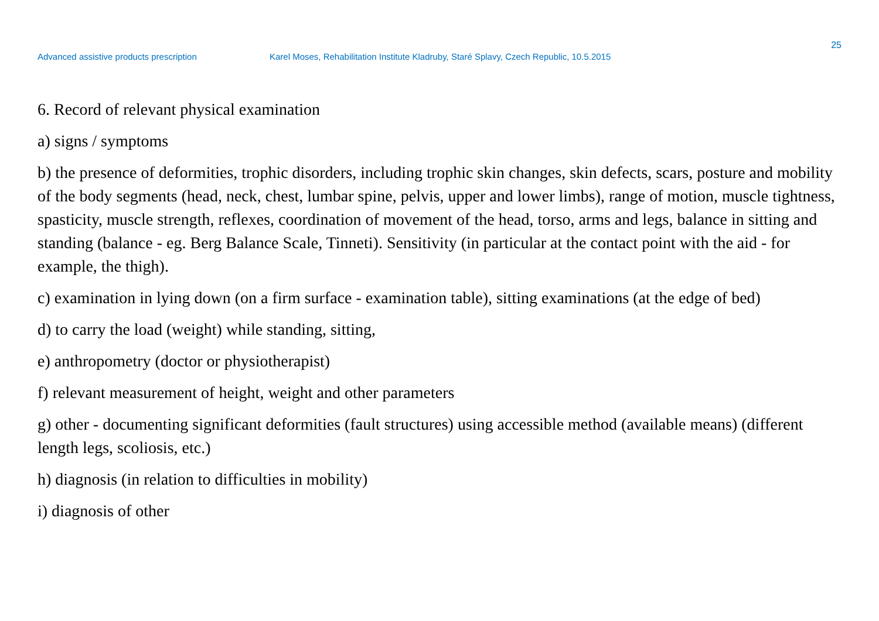25
Advanced assistive products prescription Karel Moses, Rehabilitation Institute Kladruby, Staré Splavy, Czech Republic, 10.5.2015
6. Record of relevant physical examination
a) signs / symptoms
b) the presence of deformities, trophic disorders, including trophic skin changes, skin defects, scars, posture and mobility of the body segments (head, neck, chest, lumbar spine, pelvis, upper and lower limbs), range of motion, muscle tightness, spasticity, muscle strength, reflexes, coordination of movement of the head, torso, arms and legs, balance in sitting and standing (balance - eg. Berg Balance Scale, Tinneti). Sensitivity (in particular at the contact point with the aid - for example, the thigh).
c) examination in lying down (on a firm surface - examination table), sitting examinations (at the edge of bed)
d) to carry the load (weight) while standing, sitting,
e) anthropometry (doctor or physiotherapist)
f) relevant measurement of height, weight and other parameters
g) other - documenting significant deformities (fault structures) using accessible method (available means) (different length legs, scoliosis, etc.)
h) diagnosis (in relation to difficulties in mobility)
i) diagnosis of other